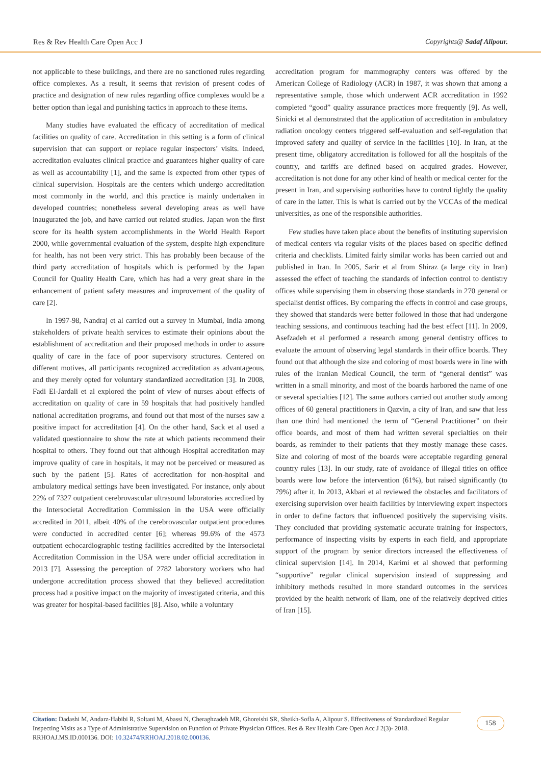Res & Rev Health Care Open Acc J Copyrights@ Sadaf Alipour.
not applicable to these buildings, and there are no sanctioned rules regarding office complexes. As a result, it seems that revision of present codes of practice and designation of new rules regarding office complexes would be a better option than legal and punishing tactics in approach to these items.
Many studies have evaluated the efficacy of accreditation of medical facilities on quality of care. Accreditation in this setting is a form of clinical supervision that can support or replace regular inspectors’ visits. Indeed, accreditation evaluates clinical practice and guarantees higher quality of care as well as accountability [1], and the same is expected from other types of clinical supervision. Hospitals are the centers which undergo accreditation most commonly in the world, and this practice is mainly undertaken in developed countries; nonetheless several developing areas as well have inaugurated the job, and have carried out related studies. Japan won the first score for its health system accomplishments in the World Health Report 2000, while governmental evaluation of the system, despite high expenditure for health, has not been very strict. This has probably been because of the third party accreditation of hospitals which is performed by the Japan Council for Quality Health Care, which has had a very great share in the enhancement of patient safety measures and improvement of the quality of care [2].
In 1997-98, Nandraj et al carried out a survey in Mumbai, India among stakeholders of private health services to estimate their opinions about the establishment of accreditation and their proposed methods in order to assure quality of care in the face of poor supervisory structures. Centered on different motives, all participants recognized accreditation as advantageous, and they merely opted for voluntary standardized accreditation [3]. In 2008, Fadi El-Jardali et al explored the point of view of nurses about effects of accreditation on quality of care in 59 hospitals that had positively handled national accreditation programs, and found out that most of the nurses saw a positive impact for accreditation [4]. On the other hand, Sack et al used a validated questionnaire to show the rate at which patients recommend their hospital to others. They found out that although Hospital accreditation may improve quality of care in hospitals, it may not be perceived or measured as such by the patient [5]. Rates of accreditation for non-hospital and ambulatory medical settings have been investigated. For instance, only about 22% of 7327 outpatient cerebrovascular ultrasound laboratories accredited by the Intersocietal Accreditation Commission in the USA were officially accredited in 2011, albeit 40% of the cerebrovascular outpatient procedures were conducted in accredited center [6]; whereas 99.6% of the 4573 outpatient echocardiographic testing facilities accredited by the Intersocietal Accreditation Commission in the USA were under official accreditation in 2013 [7]. Assessing the perception of 2782 laboratory workers who had undergone accreditation process showed that they believed accreditation process had a positive impact on the majority of investigated criteria, and this was greater for hospital-based facilities [8]. Also, while a voluntary
accreditation program for mammography centers was offered by the American College of Radiology (ACR) in 1987, it was shown that among a representative sample, those which underwent ACR accreditation in 1992 completed “good” quality assurance practices more frequently [9]. As well, Sinicki et al demonstrated that the application of accreditation in ambulatory radiation oncology centers triggered self-evaluation and self-regulation that improved safety and quality of service in the facilities [10]. In Iran, at the present time, obligatory accreditation is followed for all the hospitals of the country, and tariffs are defined based on acquired grades. However, accreditation is not done for any other kind of health or medical center for the present in Iran, and supervising authorities have to control tightly the quality of care in the latter. This is what is carried out by the VCCAs of the medical universities, as one of the responsible authorities.
Few studies have taken place about the benefits of instituting supervision of medical centers via regular visits of the places based on specific defined criteria and checklists. Limited fairly similar works has been carried out and published in Iran. In 2005, Sarir et al from Shiraz (a large city in Iran) assessed the effect of teaching the standards of infection control to dentistry offices while supervising them in observing those standards in 270 general or specialist dentist offices. By comparing the effects in control and case groups, they showed that standards were better followed in those that had undergone teaching sessions, and continuous teaching had the best effect [11]. In 2009, Asefzadeh et al performed a research among general dentistry offices to evaluate the amount of observing legal standards in their office boards. They found out that although the size and coloring of most boards were in line with rules of the Iranian Medical Council, the term of “general dentist” was written in a small minority, and most of the boards harbored the name of one or several specialties [12]. The same authors carried out another study among offices of 60 general practitioners in Qazvin, a city of Iran, and saw that less than one third had mentioned the term of “General Practitioner” on their office boards, and most of them had written several specialties on their boards, as reminder to their patients that they mostly manage these cases. Size and coloring of most of the boards were acceptable regarding general country rules [13]. In our study, rate of avoidance of illegal titles on office boards were low before the intervention (61%), but raised significantly (to 79%) after it. In 2013, Akbari et al reviewed the obstacles and facilitators of exercising supervision over health facilities by interviewing expert inspectors in order to define factors that influenced positively the supervising visits. They concluded that providing systematic accurate training for inspectors, performance of inspecting visits by experts in each field, and appropriate support of the program by senior directors increased the effectiveness of clinical supervision [14]. In 2014, Karimi et al showed that performing “supportive” regular clinical supervision instead of suppressing and inhibitory methods resulted in more standard outcomes in the services provided by the health network of Ilam, one of the relatively deprived cities of Iran [15].
Citation: Dadashi M, Andarz-Habibi R, Soltani M, Abassi N, Cheraghzadeh MR, Ghoreishi SR, Sheikh-Sofla A, Alipour S. Effectiveness of Standardized Regular Inspecting Visits as a Type of Administrative Supervision on Function of Private Physician Offices. Res & Rev Health Care Open Acc J 2(3)- 2018. RRHOAJ.MS.ID.000136. DOI: 10.32474/RRHOAJ.2018.02.000136.
158